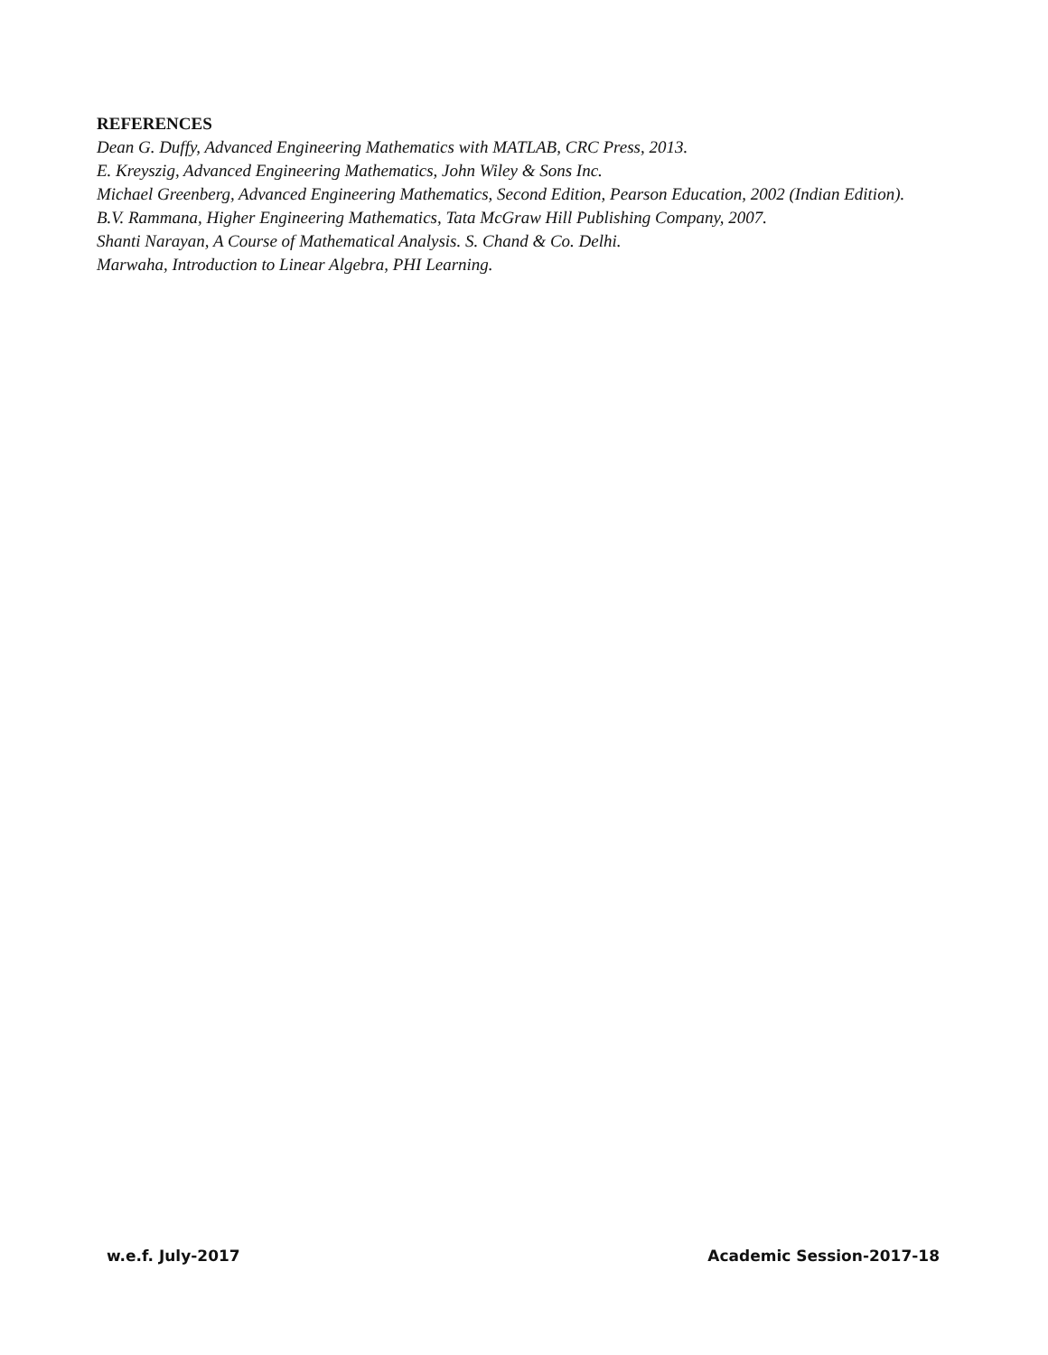REFERENCES
Dean G. Duffy, Advanced Engineering Mathematics with MATLAB, CRC Press, 2013.
E. Kreyszig, Advanced Engineering Mathematics, John Wiley & Sons Inc.
Michael Greenberg, Advanced Engineering Mathematics, Second Edition, Pearson Education, 2002 (Indian Edition).
B.V. Rammana, Higher Engineering Mathematics, Tata McGraw Hill Publishing Company, 2007.
Shanti Narayan, A Course of Mathematical Analysis. S. Chand & Co. Delhi.
Marwaha, Introduction to Linear Algebra, PHI Learning.
w.e.f. July-2017 Academic Session-2017-18